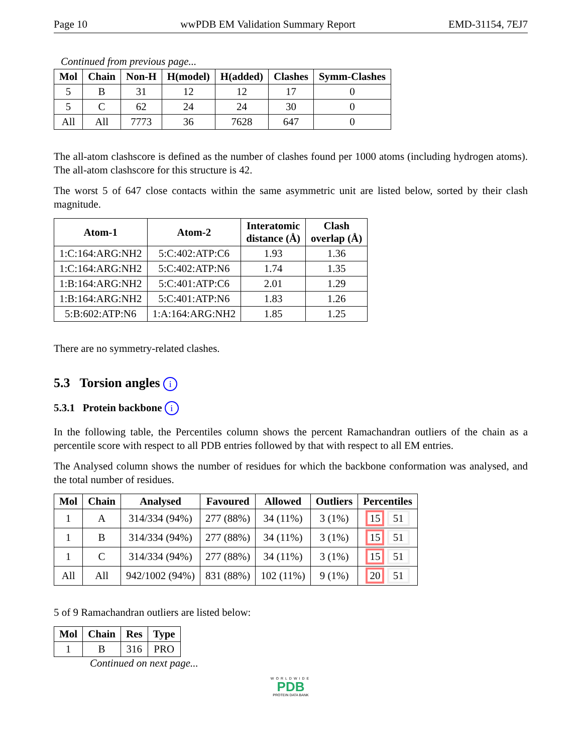Page 10 wwPDB EM Validation Summary Report EMD-31154, 7EJ7
Continued from previous page...
| Mol | Chain | Non-H | H(model) | H(added) | Clashes | Symm-Clashes |
| --- | --- | --- | --- | --- | --- | --- |
| 5 | B | 31 | 12 | 12 | 17 | 0 |
| 5 | C | 62 | 24 | 24 | 30 | 0 |
| All | All | 7773 | 36 | 7628 | 647 | 0 |
The all-atom clashscore is defined as the number of clashes found per 1000 atoms (including hydrogen atoms). The all-atom clashscore for this structure is 42.
The worst 5 of 647 close contacts within the same asymmetric unit are listed below, sorted by their clash magnitude.
| Atom-1 | Atom-2 | Interatomic distance (Å) | Clash overlap (Å) |
| --- | --- | --- | --- |
| 1:C:164:ARG:NH2 | 5:C:402:ATP:C6 | 1.93 | 1.36 |
| 1:C:164:ARG:NH2 | 5:C:402:ATP:N6 | 1.74 | 1.35 |
| 1:B:164:ARG:NH2 | 5:C:401:ATP:C6 | 2.01 | 1.29 |
| 1:B:164:ARG:NH2 | 5:C:401:ATP:N6 | 1.83 | 1.26 |
| 5:B:602:ATP:N6 | 1:A:164:ARG:NH2 | 1.85 | 1.25 |
There are no symmetry-related clashes.
5.3 Torsion angles i
5.3.1 Protein backbone i
In the following table, the Percentiles column shows the percent Ramachandran outliers of the chain as a percentile score with respect to all PDB entries followed by that with respect to all EM entries.
The Analysed column shows the number of residues for which the backbone conformation was analysed, and the total number of residues.
| Mol | Chain | Analysed | Favoured | Allowed | Outliers | Percentiles |
| --- | --- | --- | --- | --- | --- | --- |
| 1 | A | 314/334 (94%) | 277 (88%) | 34 (11%) | 3 (1%) | 15 51 |
| 1 | B | 314/334 (94%) | 277 (88%) | 34 (11%) | 3 (1%) | 15 51 |
| 1 | C | 314/334 (94%) | 277 (88%) | 34 (11%) | 3 (1%) | 15 51 |
| All | All | 942/1002 (94%) | 831 (88%) | 102 (11%) | 9 (1%) | 20 51 |
5 of 9 Ramachandran outliers are listed below:
| Mol | Chain | Res | Type |
| --- | --- | --- | --- |
| 1 | B | 316 | PRO |
Continued on next page...
WORLDWIDE
PDB
PROTEIN DATA BANK